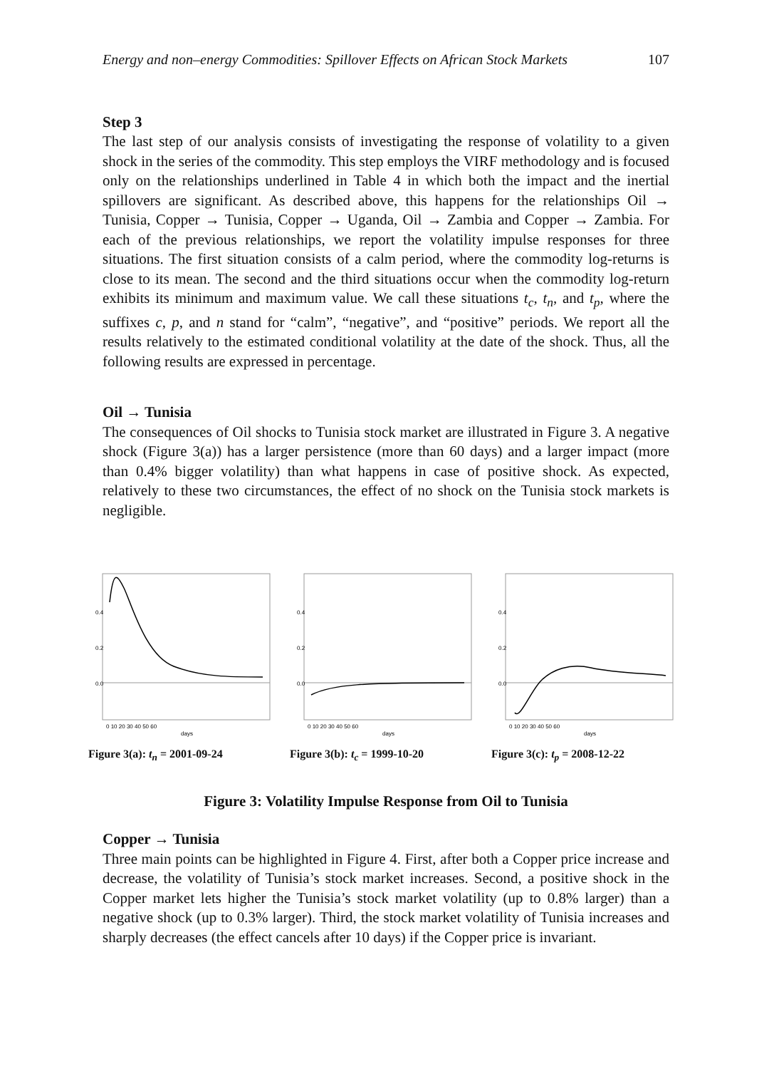Energy and non–energy Commodities: Spillover Effects on African Stock Markets 107
Step 3
The last step of our analysis consists of investigating the response of volatility to a given shock in the series of the commodity. This step employs the VIRF methodology and is focused only on the relationships underlined in Table 4 in which both the impact and the inertial spillovers are significant. As described above, this happens for the relationships Oil → Tunisia, Copper → Tunisia, Copper → Uganda, Oil → Zambia and Copper → Zambia. For each of the previous relationships, we report the volatility impulse responses for three situations. The first situation consists of a calm period, where the commodity log-returns is close to its mean. The second and the third situations occur when the commodity log-return exhibits its minimum and maximum value. We call these situations t<sub>c</sub>, t<sub>n</sub>, and t<sub>p</sub>, where the suffixes c, p, and n stand for “calm”, “negative”, and “positive” periods. We report all the results relatively to the estimated conditional volatility at the date of the shock. Thus, all the following results are expressed in percentage.
Oil → Tunisia
The consequences of Oil shocks to Tunisia stock market are illustrated in Figure 3. A negative shock (Figure 3(a)) has a larger persistence (more than 60 days) and a larger impact (more than 0.4% bigger volatility) than what happens in case of positive shock. As expected, relatively to these two circumstances, the effect of no shock on the Tunisia stock markets is negligible.
0.0
0.2
0.4
0 10 20 30 40 50 60
days
Figure 3(a): t<sub>n</sub> = 2001-09-24
0.0
0.2
0.4
0 10 20 30 40 50 60
days
Figure 3(b): t<sub>c</sub> = 1999-10-20
0.0
0.2
0.4
0 10 20 30 40 50 60
days
Figure 3(c): t<sub>p</sub> = 2008-12-22
Figure 3: Volatility Impulse Response from Oil to Tunisia
Copper → Tunisia
Three main points can be highlighted in Figure 4. First, after both a Copper price increase and decrease, the volatility of Tunisia’s stock market increases. Second, a positive shock in the Copper market lets higher the Tunisia’s stock market volatility (up to 0.8% larger) than a negative shock (up to 0.3% larger). Third, the stock market volatility of Tunisia increases and sharply decreases (the effect cancels after 10 days) if the Copper price is invariant.